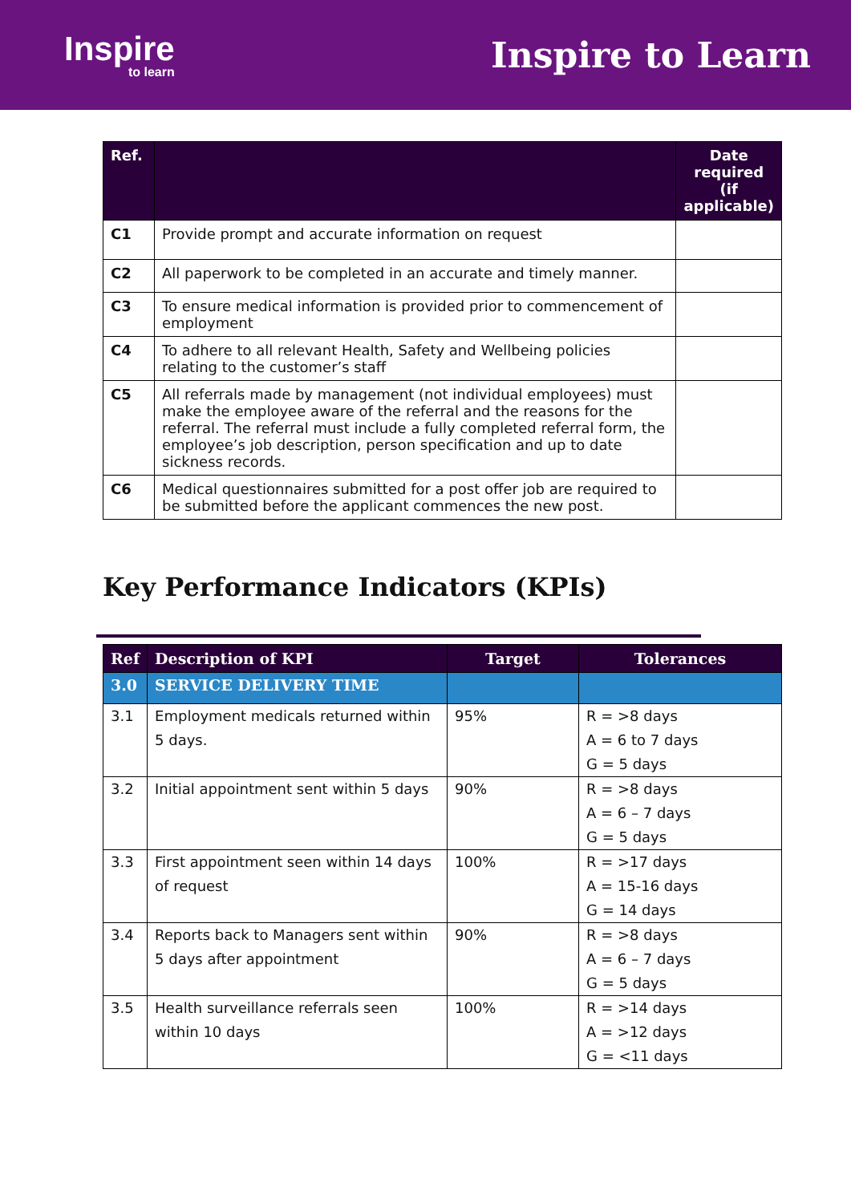Inspire
to learn
Inspire to Learn
| Ref. | | Date required (if applicable) |
| --- | --- | --- |
| C1 | Provide prompt and accurate information on request | |
| C2 | All paperwork to be completed in an accurate and timely manner. | |
| C3 | To ensure medical information is provided prior to commencement of employment | |
| C4 | To adhere to all relevant Health, Safety and Wellbeing policies relating to the customer’s staff | |
| C5 | All referrals made by management (not individual employees) must make the employee aware of the referral and the reasons for the referral. The referral must include a fully completed referral form, the employee’s job description, person specification and up to date sickness records. | |
| C6 | Medical questionnaires submitted for a post offer job are required to be submitted before the applicant commences the new post. | |
Key Performance Indicators (KPIs)
| Ref | Description of KPI | Target | Tolerances |
| --- | --- | --- | --- |
| 3.0 | SERVICE DELIVERY TIME | | |
| 3.1 | Employment medicals returned within 5 days. | 95% | R = >8 days A = 6 to 7 days G = 5 days |
| 3.2 | Initial appointment sent within 5 days | 90% | R = >8 days A = 6 – 7 days G = 5 days |
| 3.3 | First appointment seen within 14 days of request | 100% | R = >17 days A = 15-16 days G = 14 days |
| 3.4 | Reports back to Managers sent within 5 days after appointment | 90% | R = >8 days A = 6 – 7 days G = 5 days |
| 3.5 | Health surveillance referrals seen within 10 days | 100% | R = >14 days A = >12 days G = <11 days |